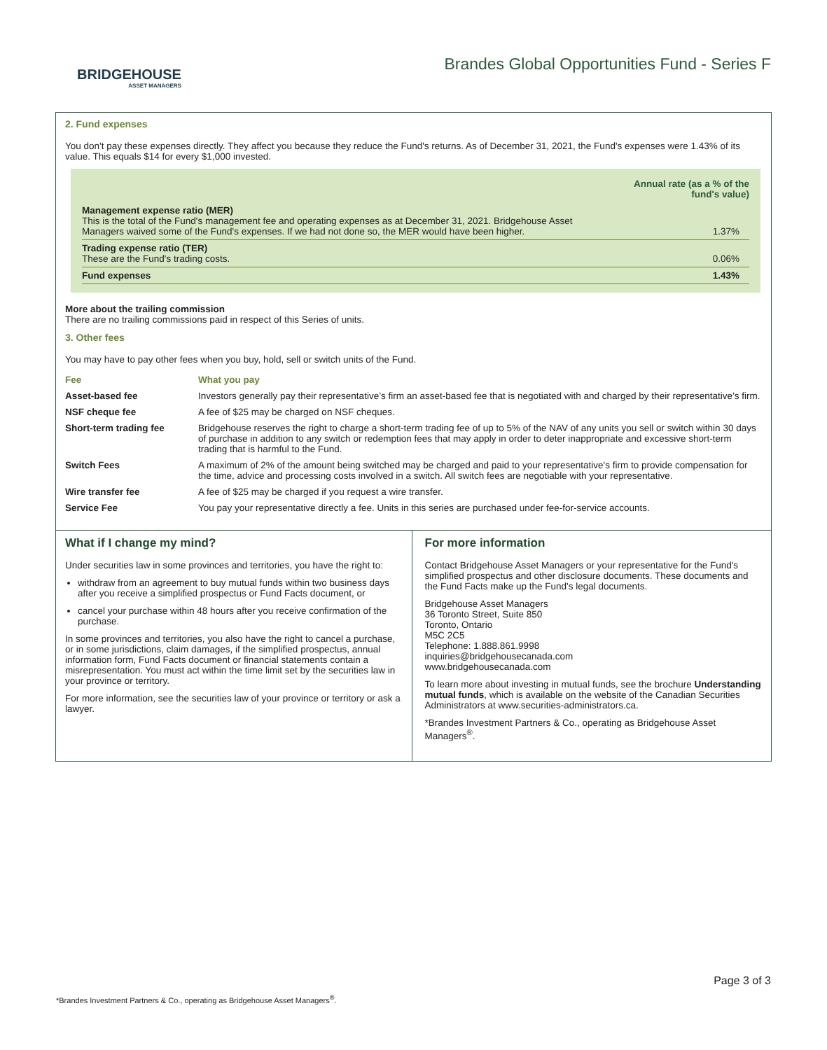BRIDGEHOUSE
ASSET MANAGERS
Brandes Global Opportunities Fund - Series F
2. Fund expenses
You don't pay these expenses directly. They affect you because they reduce the Fund's returns. As of December 31, 2021, the Fund's expenses were 1.43% of its value. This equals $14 for every $1,000 invested.
| | Annual rate (as a % of the fund's value) |
| Management expense ratio (MER) This is the total of the Fund's management fee and operating expenses as at December 31, 2021. Bridgehouse Asset Managers waived some of the Fund's expenses. If we had not done so, the MER would have been higher. | 1.37% |
| Trading expense ratio (TER) These are the Fund's trading costs. | 0.06% |
| Fund expenses | 1.43% |
More about the trailing commission
There are no trailing commissions paid in respect of this Series of units.
3. Other fees
You may have to pay other fees when you buy, hold, sell or switch units of the Fund.
| Fee | What you pay |
| --- | --- |
| Asset-based fee | Investors generally pay their representative’s firm an asset-based fee that is negotiated with and charged by their representative’s firm. |
| NSF cheque fee | A fee of $25 may be charged on NSF cheques. |
| Short-term trading fee | Bridgehouse reserves the right to charge a short-term trading fee of up to 5% of the NAV of any units you sell or switch within 30 days of purchase in addition to any switch or redemption fees that may apply in order to deter inappropriate and excessive short-term trading that is harmful to the Fund. |
| Switch Fees | A maximum of 2% of the amount being switched may be charged and paid to your representative's firm to provide compensation for the time, advice and processing costs involved in a switch. All switch fees are negotiable with your representative. |
| Wire transfer fee | A fee of $25 may be charged if you request a wire transfer. |
| Service Fee | You pay your representative directly a fee. Units in this series are purchased under fee-for-service accounts. |
What if I change my mind?
Under securities law in some provinces and territories, you have the right to:
withdraw from an agreement to buy mutual funds within two business days after you receive a simplified prospectus or Fund Facts document, or
cancel your purchase within 48 hours after you receive confirmation of the purchase.
In some provinces and territories, you also have the right to cancel a purchase, or in some jurisdictions, claim damages, if the simplified prospectus, annual information form, Fund Facts document or financial statements contain a misrepresentation. You must act within the time limit set by the securities law in your province or territory.
For more information, see the securities law of your province or territory or ask a lawyer.
For more information
Contact Bridgehouse Asset Managers or your representative for the Fund's simplified prospectus and other disclosure documents. These documents and the Fund Facts make up the Fund's legal documents.
Bridgehouse Asset Managers
36 Toronto Street, Suite 850
Toronto, Ontario
M5C 2C5
Telephone: 1.888.861.9998
inquiries@bridgehousecanada.com
www.bridgehousecanada.com
To learn more about investing in mutual funds, see the brochure Understanding mutual funds, which is available on the website of the Canadian Securities Administrators at www.securities-administrators.ca.
*Brandes Investment Partners & Co., operating as Bridgehouse Asset Managers<sup>®</sup>.
Page 3 of 3
*Brandes Investment Partners & Co., operating as Bridgehouse Asset Managers<sup>®</sup>.